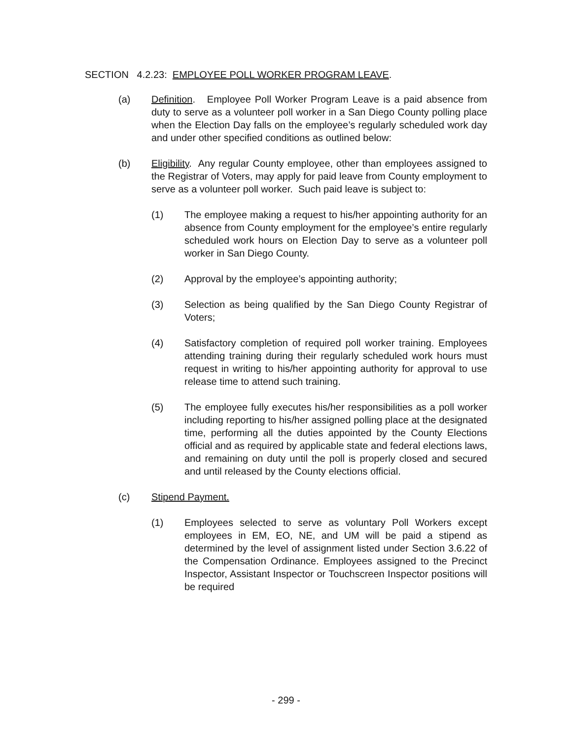SECTION 4.2.23: EMPLOYEE POLL WORKER PROGRAM LEAVE.
(a) Definition. Employee Poll Worker Program Leave is a paid absence from duty to serve as a volunteer poll worker in a San Diego County polling place when the Election Day falls on the employee’s regularly scheduled work day and under other specified conditions as outlined below:
(b) Eligibility. Any regular County employee, other than employees assigned to the Registrar of Voters, may apply for paid leave from County employment to serve as a volunteer poll worker. Such paid leave is subject to:
(1) The employee making a request to his/her appointing authority for an absence from County employment for the employee’s entire regularly scheduled work hours on Election Day to serve as a volunteer poll worker in San Diego County.
(2) Approval by the employee’s appointing authority;
(3) Selection as being qualified by the San Diego County Registrar of Voters;
(4) Satisfactory completion of required poll worker training. Employees attending training during their regularly scheduled work hours must request in writing to his/her appointing authority for approval to use release time to attend such training.
(5) The employee fully executes his/her responsibilities as a poll worker including reporting to his/her assigned polling place at the designated time, performing all the duties appointed by the County Elections official and as required by applicable state and federal elections laws, and remaining on duty until the poll is properly closed and secured and until released by the County elections official.
(c) Stipend Payment.
(1) Employees selected to serve as voluntary Poll Workers except employees in EM, EO, NE, and UM will be paid a stipend as determined by the level of assignment listed under Section 3.6.22 of the Compensation Ordinance. Employees assigned to the Precinct Inspector, Assistant Inspector or Touchscreen Inspector positions will be required
- 299 -